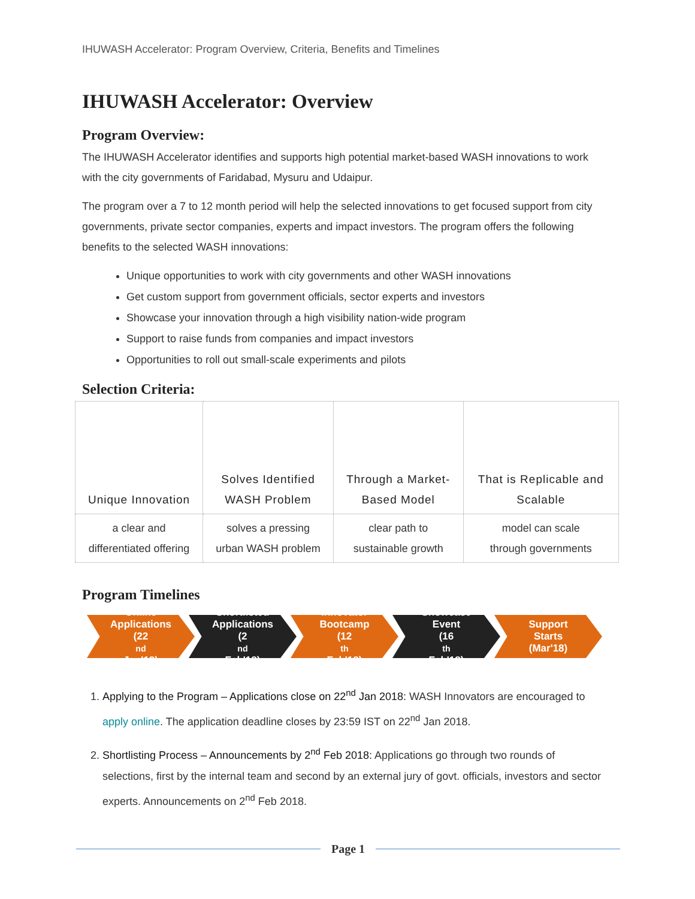IHUWASH Accelerator: Program Overview, Criteria, Benefits and Timelines
IHUWASH Accelerator: Overview
Program Overview:
The IHUWASH Accelerator identifies and supports high potential market-based WASH innovations to work with the city governments of Faridabad, Mysuru and Udaipur.
The program over a 7 to 12 month period will help the selected innovations to get focused support from city governments, private sector companies, experts and impact investors. The program offers the following benefits to the selected WASH innovations:
Unique opportunities to work with city governments and other WASH innovations
Get custom support from government officials, sector experts and investors
Showcase your innovation through a high visibility nation-wide program
Support to raise funds from companies and impact investors
Opportunities to roll out small-scale experiments and pilots
Selection Criteria:
| Unique Innovation | Solves Identified WASH Problem | Through a Market- Based Model | That is Replicable and Scalable |
| a clear and differentiated offering | solves a pressing urban WASH problem | clear path to sustainable growth | model can scale through governments |
Program Timelines
Online
Applications
(22<sup>nd</sup> Jan'18)
Shortlisted
Applications
(2<sup>nd</sup> Feb'18)
Innovator
Bootcamp
(12<sup>th</sup> Feb'18)
Showcase
Event
(16<sup>th</sup> Feb'18)
Support
Starts
(Mar'18)
1. Applying to the Program – Applications close on 22<sup>nd</sup> Jan 2018: WASH Innovators are encouraged to apply online. The application deadline closes by 23:59 IST on 22<sup>nd</sup> Jan 2018.
2. Shortlisting Process – Announcements by 2<sup>nd</sup> Feb 2018: Applications go through two rounds of selections, first by the internal team and second by an external jury of govt. officials, investors and sector experts. Announcements on 2<sup>nd</sup> Feb 2018.
Page 1